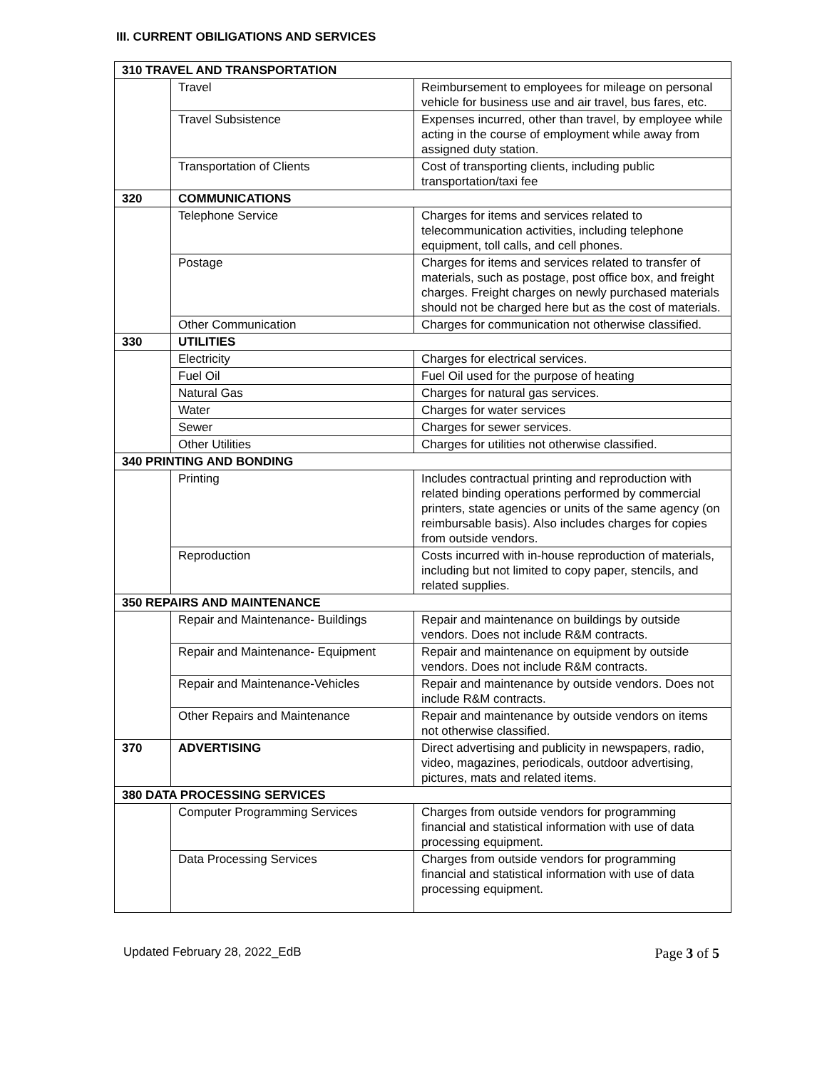III. CURRENT OBILIGATIONS AND SERVICES
| 310 TRAVEL AND TRANSPORTATION | | |
| | Travel | Reimbursement to employees for mileage on personal vehicle for business use and air travel, bus fares, etc. |
| | Travel Subsistence | Expenses incurred, other than travel, by employee while acting in the course of employment while away from assigned duty station. |
| | Transportation of Clients | Cost of transporting clients, including public transportation/taxi fee |
| 320 | COMMUNICATIONS | |
| | Telephone Service | Charges for items and services related to telecommunication activities, including telephone equipment, toll calls, and cell phones. |
| | Postage | Charges for items and services related to transfer of materials, such as postage, post office box, and freight charges. Freight charges on newly purchased materials should not be charged here but as the cost of materials. |
| | Other Communication | Charges for communication not otherwise classified. |
| 330 | UTILITIES | |
| | Electricity | Charges for electrical services. |
| | Fuel Oil | Fuel Oil used for the purpose of heating |
| | Natural Gas | Charges for natural gas services. |
| | Water | Charges for water services |
| | Sewer | Charges for sewer services. |
| | Other Utilities | Charges for utilities not otherwise classified. |
| 340 PRINTING AND BONDING | | |
| | Printing | Includes contractual printing and reproduction with related binding operations performed by commercial printers, state agencies or units of the same agency (on reimbursable basis). Also includes charges for copies from outside vendors. |
| | Reproduction | Costs incurred with in-house reproduction of materials, including but not limited to copy paper, stencils, and related supplies. |
| 350 REPAIRS AND MAINTENANCE | | |
| | Repair and Maintenance- Buildings | Repair and maintenance on buildings by outside vendors. Does not include R&M contracts. |
| | Repair and Maintenance- Equipment | Repair and maintenance on equipment by outside vendors. Does not include R&M contracts. |
| | Repair and Maintenance-Vehicles | Repair and maintenance by outside vendors. Does not include R&M contracts. |
| | Other Repairs and Maintenance | Repair and maintenance by outside vendors on items not otherwise classified. |
| 370 | ADVERTISING | Direct advertising and publicity in newspapers, radio, video, magazines, periodicals, outdoor advertising, pictures, mats and related items. |
| 380 DATA PROCESSING SERVICES | | |
| | Computer Programming Services | Charges from outside vendors for programming financial and statistical information with use of data processing equipment. |
| | Data Processing Services | Charges from outside vendors for programming financial and statistical information with use of data processing equipment. |
Updated February 28, 2022_EdB Page 3 of 5